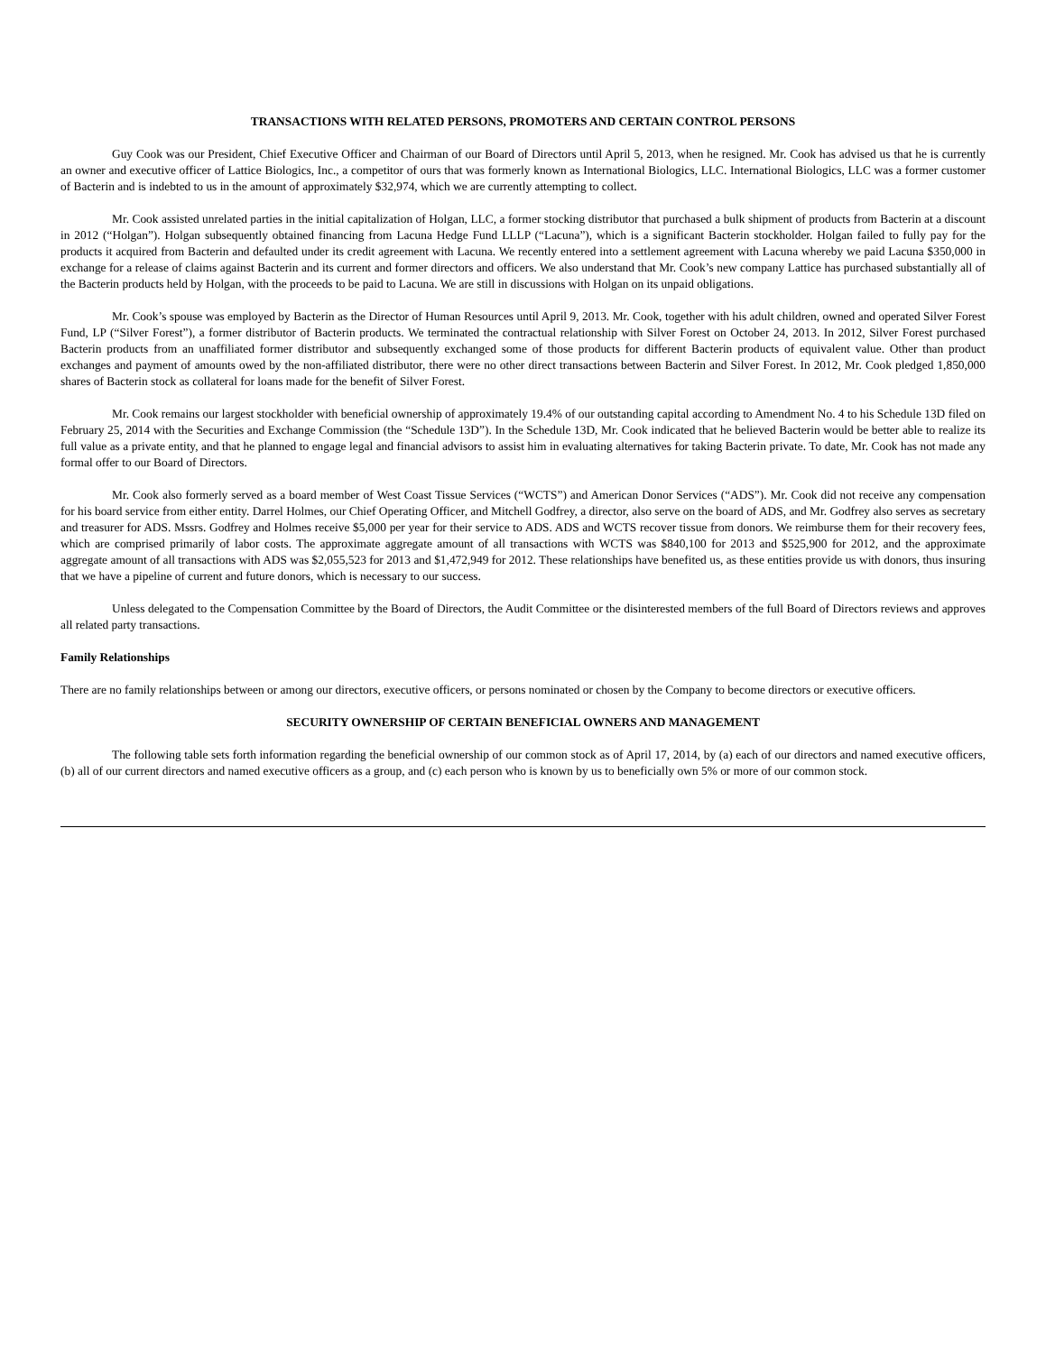TRANSACTIONS WITH RELATED PERSONS, PROMOTERS AND CERTAIN CONTROL PERSONS
Guy Cook was our President, Chief Executive Officer and Chairman of our Board of Directors until April 5, 2013, when he resigned. Mr. Cook has advised us that he is currently an owner and executive officer of Lattice Biologics, Inc., a competitor of ours that was formerly known as International Biologics, LLC. International Biologics, LLC was a former customer of Bacterin and is indebted to us in the amount of approximately $32,974, which we are currently attempting to collect.
Mr. Cook assisted unrelated parties in the initial capitalization of Holgan, LLC, a former stocking distributor that purchased a bulk shipment of products from Bacterin at a discount in 2012 (“Holgan”). Holgan subsequently obtained financing from Lacuna Hedge Fund LLLP (“Lacuna”), which is a significant Bacterin stockholder. Holgan failed to fully pay for the products it acquired from Bacterin and defaulted under its credit agreement with Lacuna. We recently entered into a settlement agreement with Lacuna whereby we paid Lacuna $350,000 in exchange for a release of claims against Bacterin and its current and former directors and officers. We also understand that Mr. Cook’s new company Lattice has purchased substantially all of the Bacterin products held by Holgan, with the proceeds to be paid to Lacuna. We are still in discussions with Holgan on its unpaid obligations.
Mr. Cook’s spouse was employed by Bacterin as the Director of Human Resources until April 9, 2013. Mr. Cook, together with his adult children, owned and operated Silver Forest Fund, LP (“Silver Forest”), a former distributor of Bacterin products. We terminated the contractual relationship with Silver Forest on October 24, 2013. In 2012, Silver Forest purchased Bacterin products from an unaffiliated former distributor and subsequently exchanged some of those products for different Bacterin products of equivalent value. Other than product exchanges and payment of amounts owed by the non-affiliated distributor, there were no other direct transactions between Bacterin and Silver Forest. In 2012, Mr. Cook pledged 1,850,000 shares of Bacterin stock as collateral for loans made for the benefit of Silver Forest.
Mr. Cook remains our largest stockholder with beneficial ownership of approximately 19.4% of our outstanding capital according to Amendment No. 4 to his Schedule 13D filed on February 25, 2014 with the Securities and Exchange Commission (the “Schedule 13D”). In the Schedule 13D, Mr. Cook indicated that he believed Bacterin would be better able to realize its full value as a private entity, and that he planned to engage legal and financial advisors to assist him in evaluating alternatives for taking Bacterin private. To date, Mr. Cook has not made any formal offer to our Board of Directors.
Mr. Cook also formerly served as a board member of West Coast Tissue Services (“WCTS”) and American Donor Services (“ADS”). Mr. Cook did not receive any compensation for his board service from either entity. Darrel Holmes, our Chief Operating Officer, and Mitchell Godfrey, a director, also serve on the board of ADS, and Mr. Godfrey also serves as secretary and treasurer for ADS. Mssrs. Godfrey and Holmes receive $5,000 per year for their service to ADS. ADS and WCTS recover tissue from donors. We reimburse them for their recovery fees, which are comprised primarily of labor costs. The approximate aggregate amount of all transactions with WCTS was $840,100 for 2013 and $525,900 for 2012, and the approximate aggregate amount of all transactions with ADS was $2,055,523 for 2013 and $1,472,949 for 2012. These relationships have benefited us, as these entities provide us with donors, thus insuring that we have a pipeline of current and future donors, which is necessary to our success.
Unless delegated to the Compensation Committee by the Board of Directors, the Audit Committee or the disinterested members of the full Board of Directors reviews and approves all related party transactions.
Family Relationships
There are no family relationships between or among our directors, executive officers, or persons nominated or chosen by the Company to become directors or executive officers.
SECURITY OWNERSHIP OF CERTAIN BENEFICIAL OWNERS AND MANAGEMENT
The following table sets forth information regarding the beneficial ownership of our common stock as of April 17, 2014, by (a) each of our directors and named executive officers, (b) all of our current directors and named executive officers as a group, and (c) each person who is known by us to beneficially own 5% or more of our common stock.